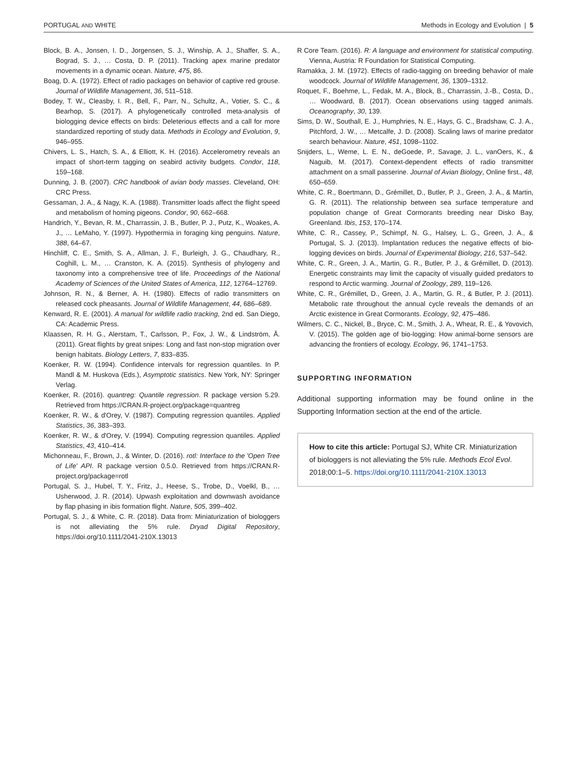PORTUGAL AND WHITE Methods in Ecology and Evolution | 5
Block, B. A., Jonsen, I. D., Jorgensen, S. J., Winship, A. J., Shaffer, S. A., Bograd, S. J., … Costa, D. P. (2011). Tracking apex marine predator movements in a dynamic ocean. Nature, 475, 86.
Boag, D. A. (1972). Effect of radio packages on behavior of captive red grouse. Journal of Wildlife Management, 36, 511–518.
Bodey, T. W., Cleasby, I. R., Bell, F., Parr, N., Schultz, A., Votier, S. C., & Bearhop, S. (2017). A phylogenetically controlled meta-analysis of biologging device effects on birds: Deleterious effects and a call for more standardized reporting of study data. Methods in Ecology and Evolution, 9, 946–955.
Chivers, L. S., Hatch, S. A., & Elliott, K. H. (2016). Accelerometry reveals an impact of short-term tagging on seabird activity budgets. Condor, 118, 159–168.
Dunning, J. B. (2007). CRC handbook of avian body masses. Cleveland, OH: CRC Press.
Gessaman, J. A., & Nagy, K. A. (1988). Transmitter loads affect the flight speed and metabolism of homing pigeons. Condor, 90, 662–668.
Handrich, Y., Bevan, R. M., Charrassin, J. B., Butler, P. J., Putz, K., Woakes, A. J., … LeMaho, Y. (1997). Hypothermia in foraging king penguins. Nature, 388, 64–67.
Hinchliff, C. E., Smith, S. A., Allman, J. F., Burleigh, J. G., Chaudhary, R., Coghill, L. M., … Cranston, K. A. (2015). Synthesis of phylogeny and taxonomy into a comprehensive tree of life. Proceedings of the National Academy of Sciences of the United States of America, 112, 12764–12769.
Johnson, R. N., & Berner, A. H. (1980). Effects of radio transmitters on released cock pheasants. Journal of Wildlife Management, 44, 686–689.
Kenward, R. E. (2001). A manual for wildlife radio tracking, 2nd ed. San Diego, CA: Academic Press.
Klaassen, R. H. G., Alerstam, T., Carlsson, P., Fox, J. W., & Lindström, Å. (2011). Great flights by great snipes: Long and fast non-stop migration over benign habitats. Biology Letters, 7, 833–835.
Koenker, R. W. (1994). Confidence intervals for regression quantiles. In P. Mandl & M. Huskova (Eds.), Asymptotic statistics. New York, NY: Springer Verlag.
Koenker, R. (2016). quantreg: Quantile regression. R package version 5.29. Retrieved from https://CRAN.R-project.org/package=quantreg
Koenker, R. W., & d'Orey, V. (1987). Computing regression quantiles. Applied Statistics, 36, 383–393.
Koenker, R. W., & d'Orey, V. (1994). Computing regression quantiles. Applied Statistics, 43, 410–414.
Michonneau, F., Brown, J., & Winter, D. (2016). rotl: Interface to the 'Open Tree of Life' API. R package version 0.5.0. Retrieved from https://CRAN.R-project.org/package=rotl
Portugal, S. J., Hubel, T. Y., Fritz, J., Heese, S., Trobe, D., Voelkl, B., … Usherwood, J. R. (2014). Upwash exploitation and downwash avoidance by flap phasing in ibis formation flight. Nature, 505, 399–402.
Portugal, S. J., & White, C. R. (2018). Data from: Miniaturization of biologgers is not alleviating the 5% rule. Dryad Digital Repository, https://doi.org/10.1111/2041-210X.13013
R Core Team. (2016). R: A language and environment for statistical computing. Vienna, Austria: R Foundation for Statistical Computing.
Ramakka, J. M. (1972). Effects of radio-tagging on breeding behavior of male woodcock. Journal of Wildlife Management, 36, 1309–1312.
Roquet, F., Boehme, L., Fedak, M. A., Block, B., Charrassin, J.-B., Costa, D., … Woodward, B. (2017). Ocean observations using tagged animals. Oceanography, 30, 139.
Sims, D. W., Southall, E. J., Humphries, N. E., Hays, G. C., Bradshaw, C. J. A., Pitchford, J. W., … Metcalfe, J. D. (2008). Scaling laws of marine predator search behaviour. Nature, 451, 1098–1102.
Snijders, L., Weme, L. E. N., deGoede, P., Savage, J. L., vanOers, K., & Naguib, M. (2017). Context-dependent effects of radio transmitter attachment on a small passerine. Journal of Avian Biology, Online first., 48, 650–659.
White, C. R., Boertmann, D., Grémillet, D., Butler, P. J., Green, J. A., & Martin, G. R. (2011). The relationship between sea surface temperature and population change of Great Cormorants breeding near Disko Bay, Greenland. Ibis, 153, 170–174.
White, C. R., Cassey, P., Schimpf, N. G., Halsey, L. G., Green, J. A., & Portugal, S. J. (2013). Implantation reduces the negative effects of bio-logging devices on birds. Journal of Experimental Biology, 216, 537–542.
White, C. R., Green, J. A., Martin, G. R., Butler, P. J., & Grémillet, D. (2013). Energetic constraints may limit the capacity of visually guided predators to respond to Arctic warming. Journal of Zoology, 289, 119–126.
White, C. R., Grémillet, D., Green, J. A., Martin, G. R., & Butler, P. J. (2011). Metabolic rate throughout the annual cycle reveals the demands of an Arctic existence in Great Cormorants. Ecology, 92, 475–486.
Wilmers, C. C., Nickel, B., Bryce, C. M., Smith, J. A., Wheat, R. E., & Yovovich, V. (2015). The golden age of bio-logging: How animal-borne sensors are advancing the frontiers of ecology. Ecology, 96, 1741–1753.
SUPPORTING INFORMATION
Additional supporting information may be found online in the Supporting Information section at the end of the article.
How to cite this article: Portugal SJ, White CR. Miniaturization of biologgers is not alleviating the 5% rule. Methods Ecol Evol. 2018;00:1–5. https://doi.org/10.1111/2041-210X.13013